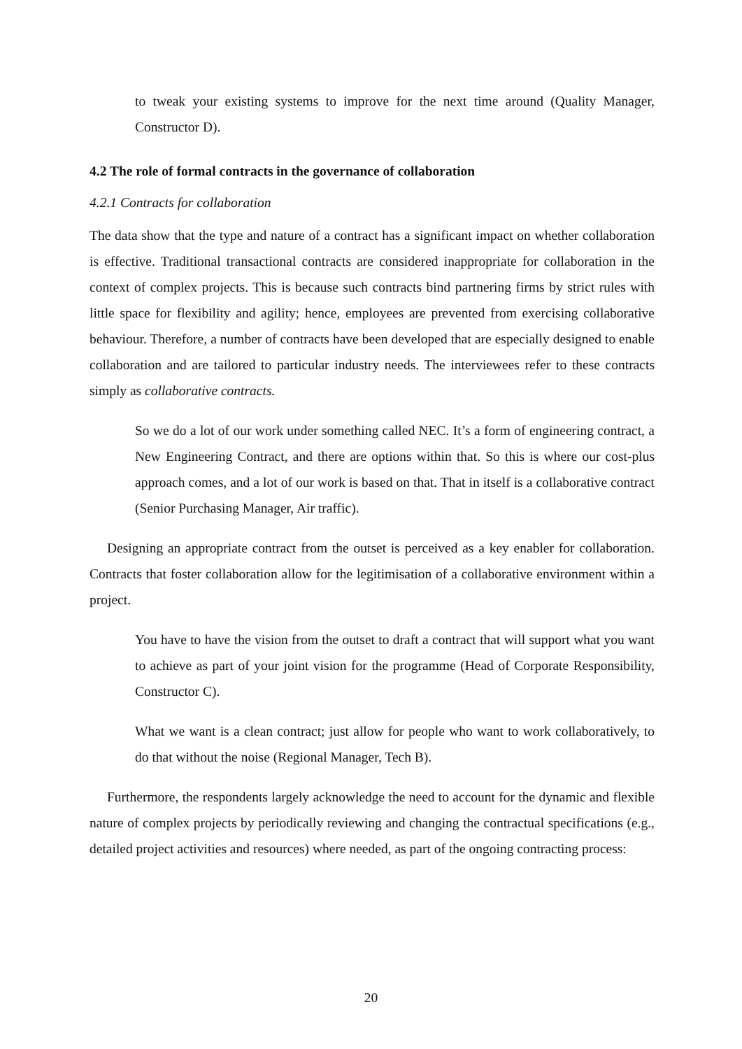to tweak your existing systems to improve for the next time around (Quality Manager, Constructor D).
4.2 The role of formal contracts in the governance of collaboration
4.2.1 Contracts for collaboration
The data show that the type and nature of a contract has a significant impact on whether collaboration is effective. Traditional transactional contracts are considered inappropriate for collaboration in the context of complex projects. This is because such contracts bind partnering firms by strict rules with little space for flexibility and agility; hence, employees are prevented from exercising collaborative behaviour. Therefore, a number of contracts have been developed that are especially designed to enable collaboration and are tailored to particular industry needs. The interviewees refer to these contracts simply as collaborative contracts.
So we do a lot of our work under something called NEC. It’s a form of engineering contract, a New Engineering Contract, and there are options within that. So this is where our cost-plus approach comes, and a lot of our work is based on that. That in itself is a collaborative contract (Senior Purchasing Manager, Air traffic).
Designing an appropriate contract from the outset is perceived as a key enabler for collaboration. Contracts that foster collaboration allow for the legitimisation of a collaborative environment within a project.
You have to have the vision from the outset to draft a contract that will support what you want to achieve as part of your joint vision for the programme (Head of Corporate Responsibility, Constructor C).
What we want is a clean contract; just allow for people who want to work collaboratively, to do that without the noise (Regional Manager, Tech B).
Furthermore, the respondents largely acknowledge the need to account for the dynamic and flexible nature of complex projects by periodically reviewing and changing the contractual specifications (e.g., detailed project activities and resources) where needed, as part of the ongoing contracting process:
20